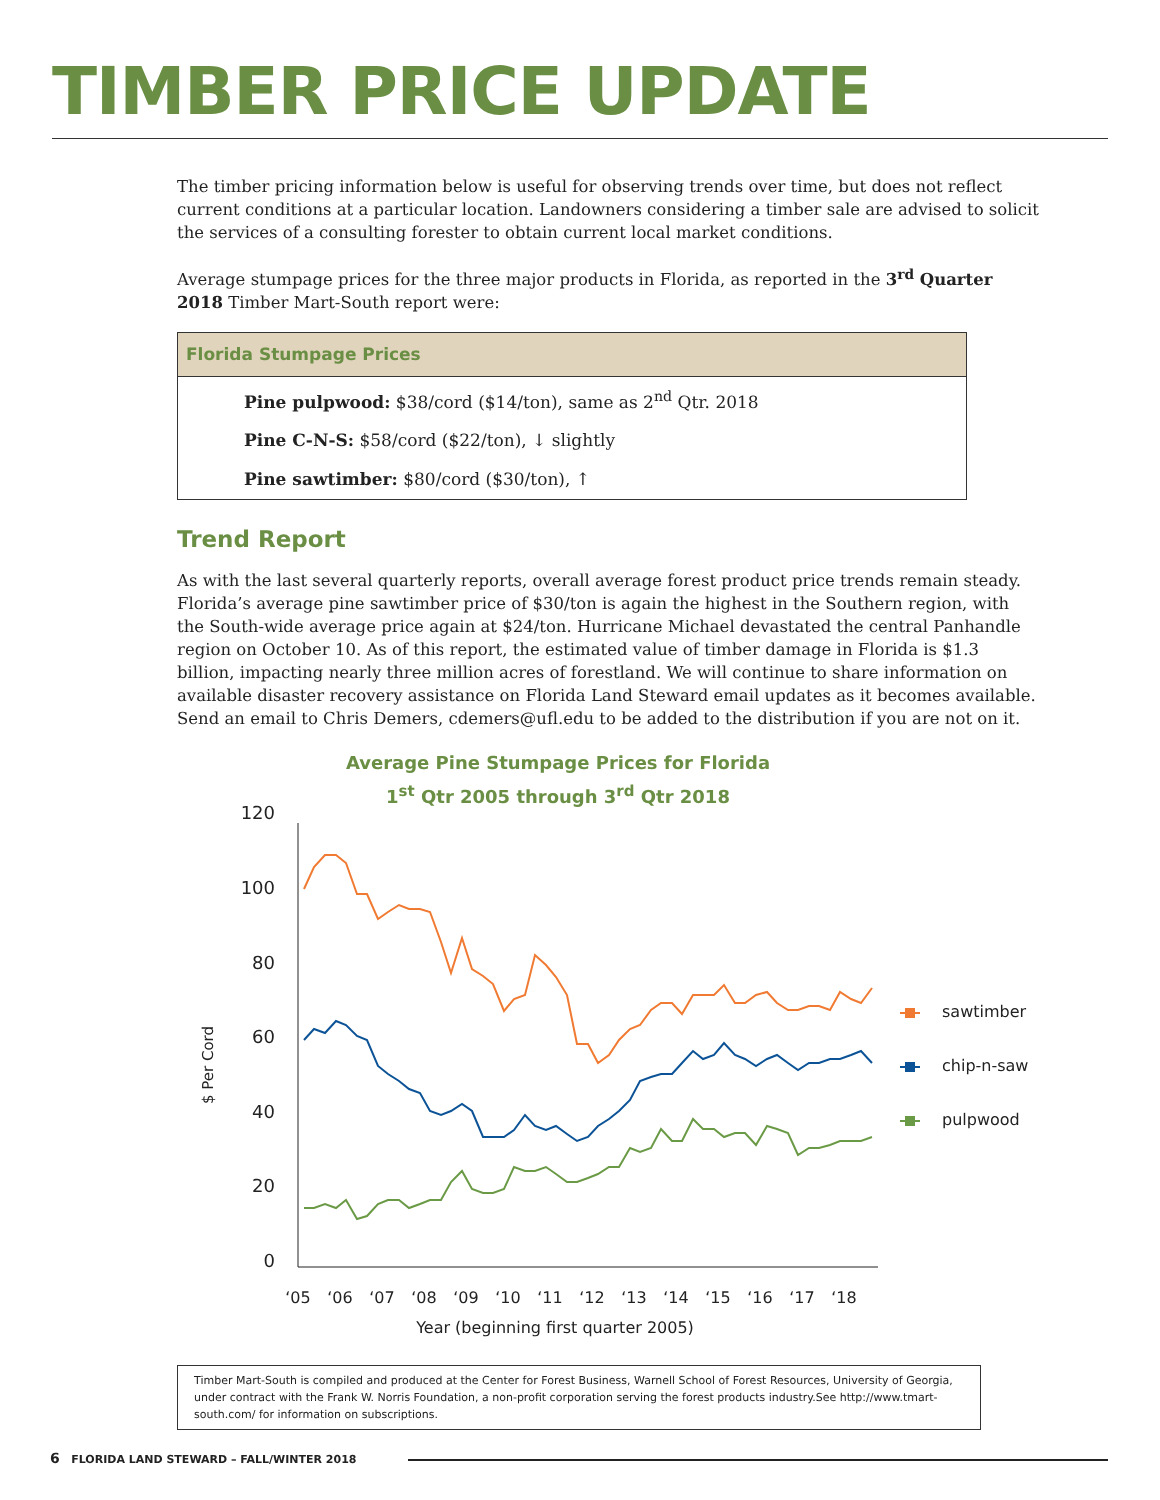TIMBER PRICE UPDATE
The timber pricing information below is useful for observing trends over time, but does not reflect current conditions at a particular location. Landowners considering a timber sale are advised to solicit the services of a consulting forester to obtain current local market conditions.
Average stumpage prices for the three major products in Florida, as reported in the 3<sup>rd</sup> Quarter 2018 Timber Mart-South report were:
| Florida Stumpage Prices |
| --- |
| Pine pulpwood: $38/cord ($14/ton), same as 2<sup>nd</sup> Qtr. 2018 |
| Pine C-N-S: $58/cord ($22/ton), ↓ slightly |
| Pine sawtimber: $80/cord ($30/ton), ↑ |
Trend Report
As with the last several quarterly reports, overall average forest product price trends remain steady. Florida’s average pine sawtimber price of $30/ton is again the highest in the Southern region, with the South-wide average price again at $24/ton. Hurricane Michael devastated the central Panhandle region on October 10. As of this report, the estimated value of timber damage in Florida is $1.3 billion, impacting nearly three million acres of forestland. We will continue to share information on available disaster recovery assistance on Florida Land Steward email updates as it becomes available. Send an email to Chris Demers, cdemers@ufl.edu to be added to the distribution if you are not on it.
Average Pine Stumpage Prices for Florida
1<sup>st</sup> Qtr 2005 through 3<sup>rd</sup> Qtr 2018
120
100
80
60
40
20
0
$ Per Cord
‘05
‘06
‘07
‘08
‘09
‘10
‘11
‘12
‘13
‘14
‘15
‘16
‘17
‘18
Year (beginning first quarter 2005)
sawtimber
chip-n-saw
pulpwood
Timber Mart-South is compiled and produced at the Center for Forest Business, Warnell School of Forest Resources, University of Georgia, under contract with the Frank W. Norris Foundation, a non-profit corporation serving the forest products industry.See http://www.tmart-south.com/ for information on subscriptions.
6 FLORIDA LAND STEWARD – FALL/WINTER 2018